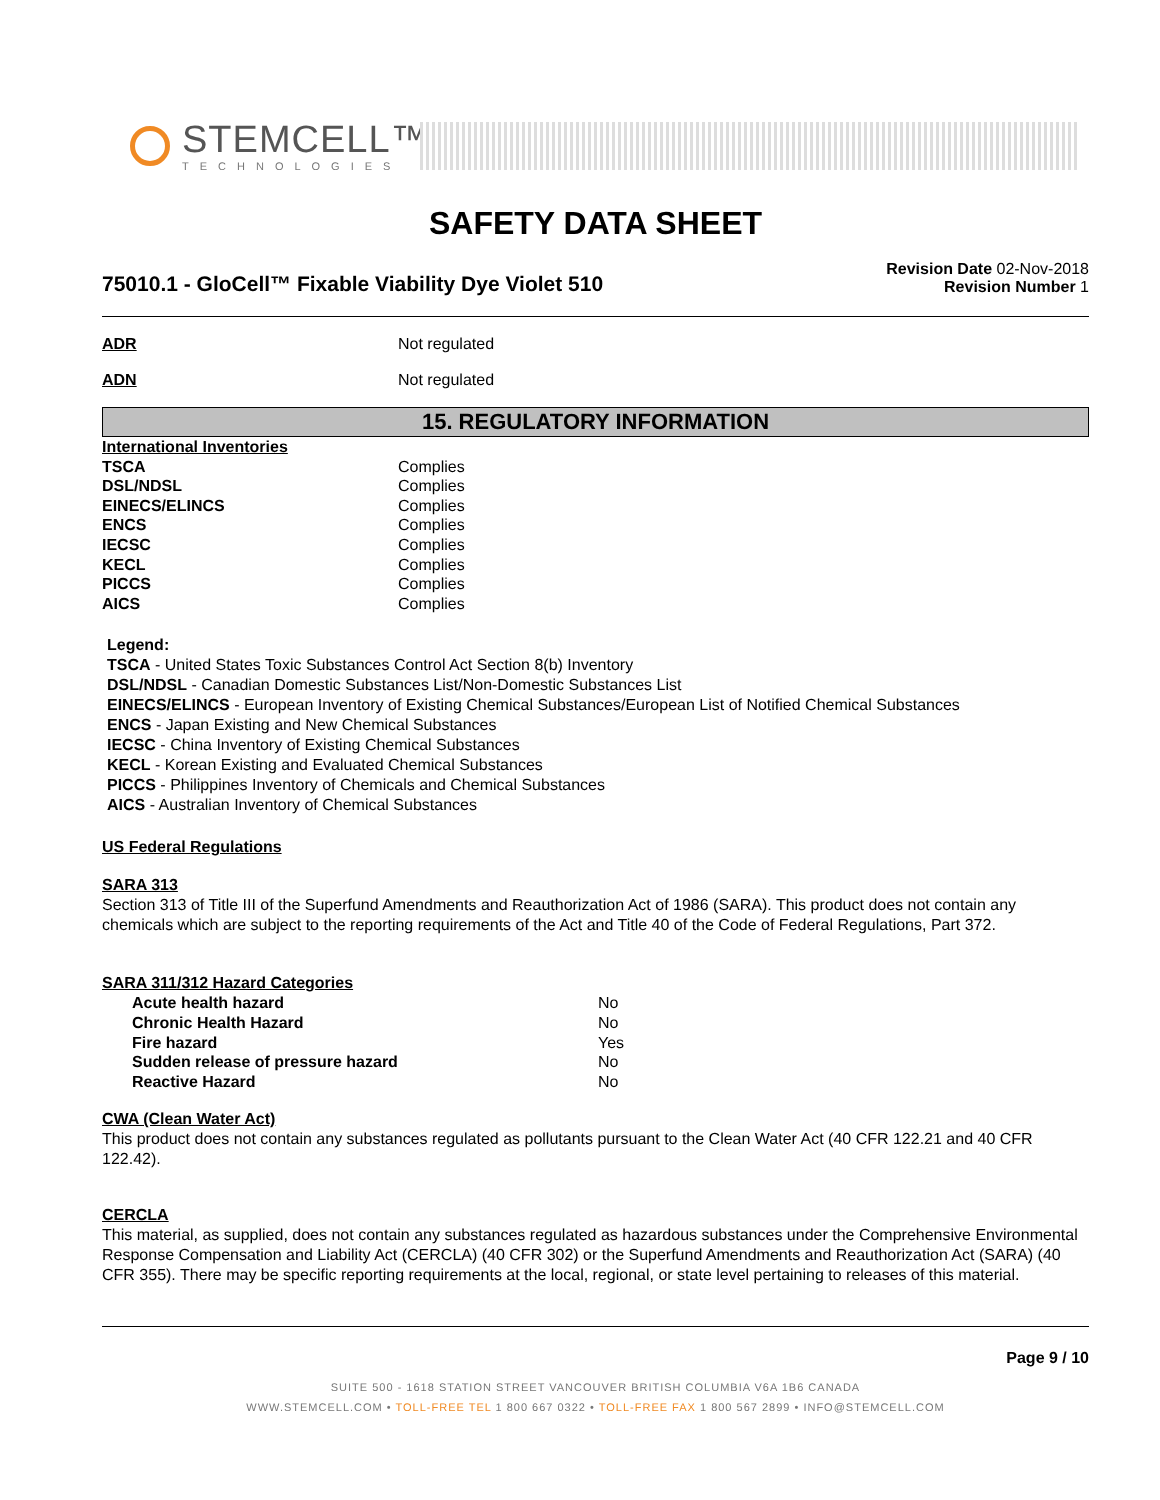STEMCELL™
TECHNOLOGIES
SAFETY DATA SHEET
75010.1 - GloCell™ Fixable Viability Dye Violet 510
Revision Date 02-Nov-2018
Revision Number 1
ADR Not regulated
ADN Not regulated
15. REGULATORY INFORMATION
| International Inventories | |
| TSCA | Complies |
| DSL/NDSL | Complies |
| EINECS/ELINCS | Complies |
| ENCS | Complies |
| IECSC | Complies |
| KECL | Complies |
| PICCS | Complies |
| AICS | Complies |
Legend:
TSCA - United States Toxic Substances Control Act Section 8(b) Inventory
DSL/NDSL - Canadian Domestic Substances List/Non-Domestic Substances List
EINECS/ELINCS - European Inventory of Existing Chemical Substances/European List of Notified Chemical Substances
ENCS - Japan Existing and New Chemical Substances
IECSC - China Inventory of Existing Chemical Substances
KECL - Korean Existing and Evaluated Chemical Substances
PICCS - Philippines Inventory of Chemicals and Chemical Substances
AICS - Australian Inventory of Chemical Substances
US Federal Regulations
SARA 313
Section 313 of Title III of the Superfund Amendments and Reauthorization Act of 1986 (SARA). This product does not contain any chemicals which are subject to the reporting requirements of the Act and Title 40 of the Code of Federal Regulations, Part 372.
SARA 311/312 Hazard Categories
| Acute health hazard | No |
| Chronic Health Hazard | No |
| Fire hazard | Yes |
| Sudden release of pressure hazard | No |
| Reactive Hazard | No |
CWA (Clean Water Act)
This product does not contain any substances regulated as pollutants pursuant to the Clean Water Act (40 CFR 122.21 and 40 CFR 122.42).
CERCLA
This material, as supplied, does not contain any substances regulated as hazardous substances under the Comprehensive Environmental Response Compensation and Liability Act (CERCLA) (40 CFR 302) or the Superfund Amendments and Reauthorization Act (SARA) (40 CFR 355). There may be specific reporting requirements at the local, regional, or state level pertaining to releases of this material.
Page 9 / 10
SUITE 500 - 1618 STATION STREET VANCOUVER BRITISH COLUMBIA V6A 1B6 CANADA
WWW.STEMCELL.COM • TOLL-FREE TEL 1 800 667 0322 • TOLL-FREE FAX 1 800 567 2899 • INFO@STEMCELL.COM